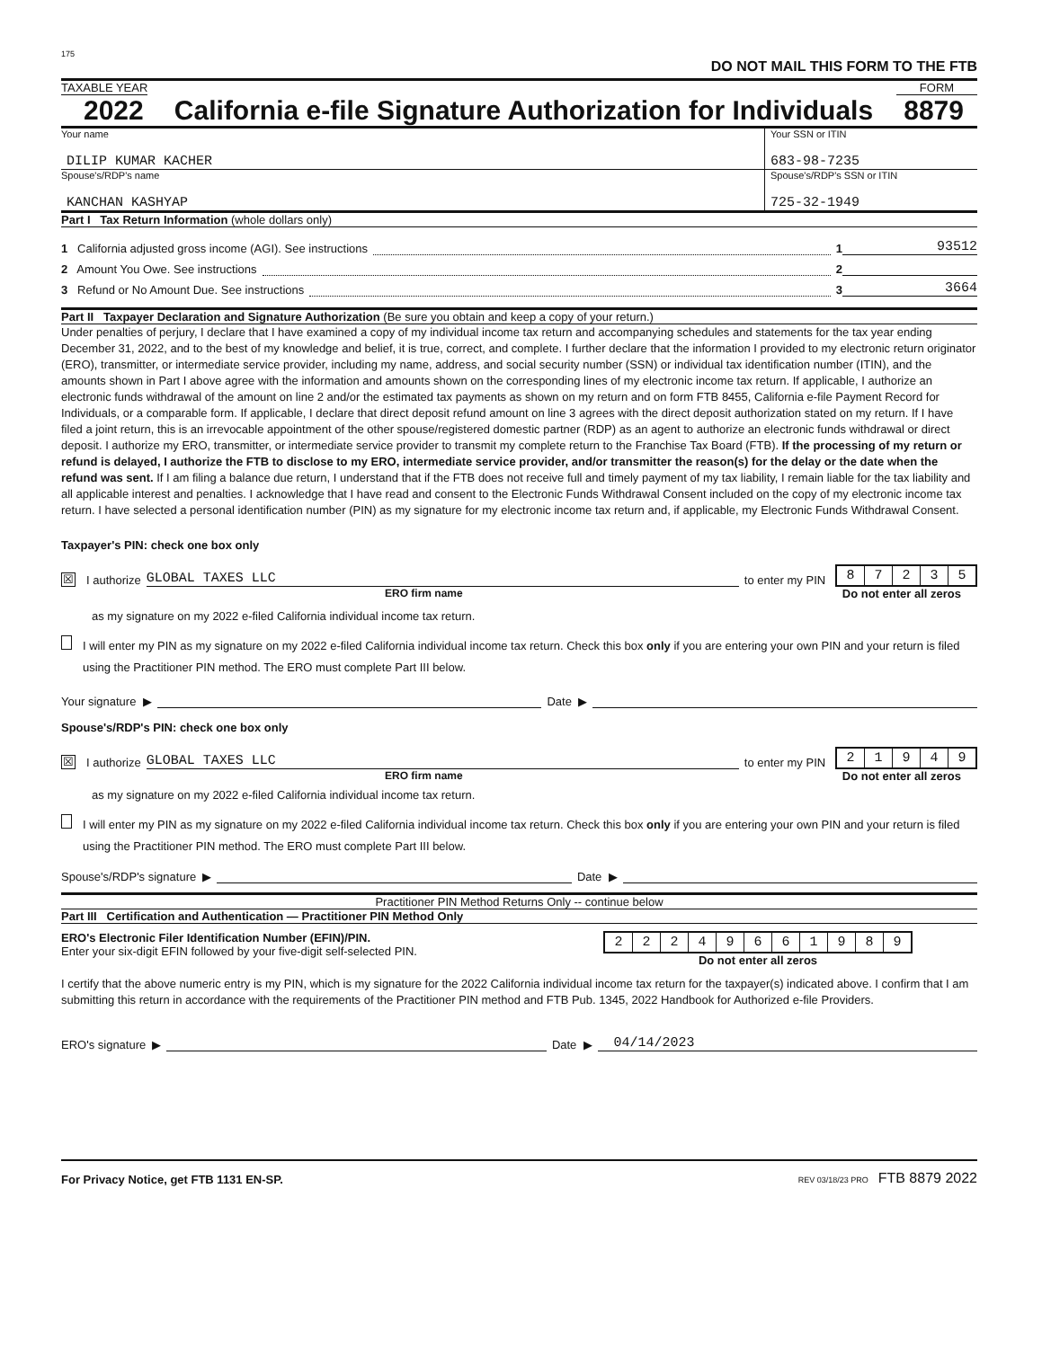175
DO NOT MAIL THIS FORM TO THE FTB
TAXABLE YEAR FORM
2022 California e-file Signature Authorization for Individuals 8879
Your name
DILIP KUMAR KACHER
Your SSN or ITIN
683-98-7235
Spouse's/RDP's name
KANCHAN KASHYAP
Spouse's/RDP's SSN or ITIN
725-32-1949
Part I Tax Return Information (whole dollars only)
1 California adjusted gross income (AGI). See instructions 1 93512
2 Amount You Owe. See instructions 2
3 Refund or No Amount Due. See instructions 3 3664
Part II Taxpayer Declaration and Signature Authorization (Be sure you obtain and keep a copy of your return.)
Under penalties of perjury, I declare that I have examined a copy of my individual income tax return and accompanying schedules and statements for the tax year ending December 31, 2022, and to the best of my knowledge and belief, it is true, correct, and complete. I further declare that the information I provided to my electronic return originator (ERO), transmitter, or intermediate service provider, including my name, address, and social security number (SSN) or individual tax identification number (ITIN), and the amounts shown in Part I above agree with the information and amounts shown on the corresponding lines of my electronic income tax return. If applicable, I authorize an electronic funds withdrawal of the amount on line 2 and/or the estimated tax payments as shown on my return and on form FTB 8455, California e-file Payment Record for Individuals, or a comparable form. If applicable, I declare that direct deposit refund amount on line 3 agrees with the direct deposit authorization stated on my return. If I have filed a joint return, this is an irrevocable appointment of the other spouse/registered domestic partner (RDP) as an agent to authorize an electronic funds withdrawal or direct deposit. I authorize my ERO, transmitter, or intermediate service provider to transmit my complete return to the Franchise Tax Board (FTB). If the processing of my return or refund is delayed, I authorize the FTB to disclose to my ERO, intermediate service provider, and/or transmitter the reason(s) for the delay or the date when the refund was sent. If I am filing a balance due return, I understand that if the FTB does not receive full and timely payment of my tax liability, I remain liable for the tax liability and all applicable interest and penalties. I acknowledge that I have read and consent to the Electronic Funds Withdrawal Consent included on the copy of my electronic income tax return. I have selected a personal identification number (PIN) as my signature for my electronic income tax return and, if applicable, my Electronic Funds Withdrawal Consent.
Taxpayer's PIN: check one box only
☒ I authorize GLOBAL TAXES LLC to enter my PIN
87235
ERO firm name Do not enter all zeros
as my signature on my 2022 e-filed California individual income tax return.
I will enter my PIN as my signature on my 2022 e-filed California individual income tax return. Check this box only if you are entering your own PIN and your return is filed using the Practitioner PIN method. The ERO must complete Part III below.
Your signature ▶ Date ▶
Spouse's/RDP's PIN: check one box only
☒ I authorize GLOBAL TAXES LLC to enter my PIN
21949
ERO firm name Do not enter all zeros
as my signature on my 2022 e-filed California individual income tax return.
I will enter my PIN as my signature on my 2022 e-filed California individual income tax return. Check this box only if you are entering your own PIN and your return is filed using the Practitioner PIN method. The ERO must complete Part III below.
Spouse's/RDP's signature ▶ Date ▶
Practitioner PIN Method Returns Only -- continue below
Part III Certification and Authentication — Practitioner PIN Method Only
ERO's Electronic Filer Identification Number (EFIN)/PIN.
Enter your six-digit EFIN followed by your five-digit self-selected PIN.
22249661989
Do not enter all zeros
I certify that the above numeric entry is my PIN, which is my signature for the 2022 California individual income tax return for the taxpayer(s) indicated above. I confirm that I am submitting this return in accordance with the requirements of the Practitioner PIN method and FTB Pub. 1345, 2022 Handbook for Authorized e-file Providers.
ERO's signature ▶ Date ▶ 04/14/2023
For Privacy Notice, get FTB 1131 EN-SP. REV 03/18/23 PRO FTB 8879 2022